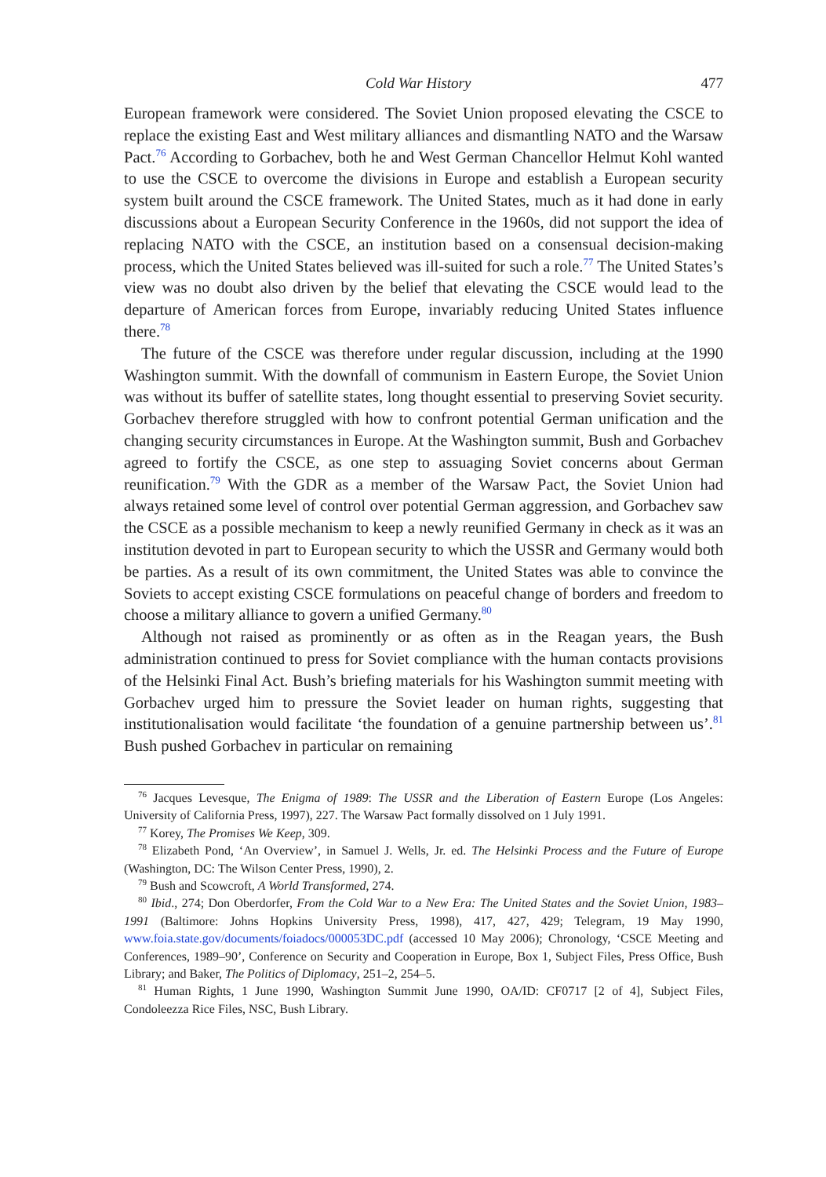Cold War History 477
European framework were considered. The Soviet Union proposed elevating the CSCE to replace the existing East and West military alliances and dismantling NATO and the Warsaw Pact.<sup>76</sup> According to Gorbachev, both he and West German Chancellor Helmut Kohl wanted to use the CSCE to overcome the divisions in Europe and establish a European security system built around the CSCE framework. The United States, much as it had done in early discussions about a European Security Conference in the 1960s, did not support the idea of replacing NATO with the CSCE, an institution based on a consensual decision-making process, which the United States believed was ill-suited for such a role.<sup>77</sup> The United States’s view was no doubt also driven by the belief that elevating the CSCE would lead to the departure of American forces from Europe, invariably reducing United States influence there.<sup>78</sup>
The future of the CSCE was therefore under regular discussion, including at the 1990 Washington summit. With the downfall of communism in Eastern Europe, the Soviet Union was without its buffer of satellite states, long thought essential to preserving Soviet security. Gorbachev therefore struggled with how to confront potential German unification and the changing security circumstances in Europe. At the Washington summit, Bush and Gorbachev agreed to fortify the CSCE, as one step to assuaging Soviet concerns about German reunification.<sup>79</sup> With the GDR as a member of the Warsaw Pact, the Soviet Union had always retained some level of control over potential German aggression, and Gorbachev saw the CSCE as a possible mechanism to keep a newly reunified Germany in check as it was an institution devoted in part to European security to which the USSR and Germany would both be parties. As a result of its own commitment, the United States was able to convince the Soviets to accept existing CSCE formulations on peaceful change of borders and freedom to choose a military alliance to govern a unified Germany.<sup>80</sup>
Although not raised as prominently or as often as in the Reagan years, the Bush administration continued to press for Soviet compliance with the human contacts provisions of the Helsinki Final Act. Bush’s briefing materials for his Washington summit meeting with Gorbachev urged him to pressure the Soviet leader on human rights, suggesting that institutionalisation would facilitate ‘the foundation of a genuine partnership between us’.<sup>81</sup> Bush pushed Gorbachev in particular on remaining
<sup>76</sup> Jacques Levesque, The Enigma of 1989: The USSR and the Liberation of Eastern Europe (Los Angeles: University of California Press, 1997), 227. The Warsaw Pact formally dissolved on 1 July 1991.
<sup>77</sup> Korey, The Promises We Keep, 309.
<sup>78</sup> Elizabeth Pond, ‘An Overview’, in Samuel J. Wells, Jr. ed. The Helsinki Process and the Future of Europe (Washington, DC: The Wilson Center Press, 1990), 2.
<sup>79</sup> Bush and Scowcroft, A World Transformed, 274.
<sup>80</sup> Ibid., 274; Don Oberdorfer, From the Cold War to a New Era: The United States and the Soviet Union, 1983–1991 (Baltimore: Johns Hopkins University Press, 1998), 417, 427, 429; Telegram, 19 May 1990, www.foia.state.gov/documents/foiadocs/000053DC.pdf (accessed 10 May 2006); Chronology, ‘CSCE Meeting and Conferences, 1989–90’, Conference on Security and Cooperation in Europe, Box 1, Subject Files, Press Office, Bush Library; and Baker, The Politics of Diplomacy, 251–2, 254–5.
<sup>81</sup> Human Rights, 1 June 1990, Washington Summit June 1990, OA/ID: CF0717 [2 of 4], Subject Files, Condoleezza Rice Files, NSC, Bush Library.